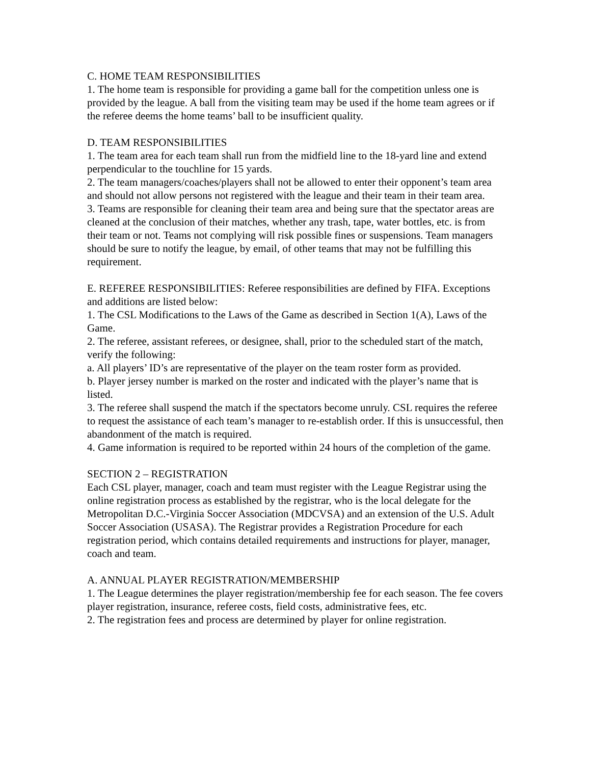C. HOME TEAM RESPONSIBILITIES
1. The home team is responsible for providing a game ball for the competition unless one is provided by the league. A ball from the visiting team may be used if the home team agrees or if the referee deems the home teams’ ball to be insufficient quality.
D. TEAM RESPONSIBILITIES
1. The team area for each team shall run from the midfield line to the 18-yard line and extend perpendicular to the touchline for 15 yards.
2. The team managers/coaches/players shall not be allowed to enter their opponent’s team area and should not allow persons not registered with the league and their team in their team area.
3. Teams are responsible for cleaning their team area and being sure that the spectator areas are cleaned at the conclusion of their matches, whether any trash, tape, water bottles, etc. is from their team or not. Teams not complying will risk possible fines or suspensions. Team managers should be sure to notify the league, by email, of other teams that may not be fulfilling this requirement.
E. REFEREE RESPONSIBILITIES: Referee responsibilities are defined by FIFA. Exceptions and additions are listed below:
1. The CSL Modifications to the Laws of the Game as described in Section 1(A), Laws of the Game.
2. The referee, assistant referees, or designee, shall, prior to the scheduled start of the match, verify the following:
a. All players’ ID’s are representative of the player on the team roster form as provided.
b. Player jersey number is marked on the roster and indicated with the player’s name that is listed.
3. The referee shall suspend the match if the spectators become unruly. CSL requires the referee to request the assistance of each team’s manager to re-establish order. If this is unsuccessful, then abandonment of the match is required.
4. Game information is required to be reported within 24 hours of the completion of the game.
SECTION 2 – REGISTRATION
Each CSL player, manager, coach and team must register with the League Registrar using the online registration process as established by the registrar, who is the local delegate for the Metropolitan D.C.-Virginia Soccer Association (MDCVSA) and an extension of the U.S. Adult Soccer Association (USASA). The Registrar provides a Registration Procedure for each registration period, which contains detailed requirements and instructions for player, manager, coach and team.
A. ANNUAL PLAYER REGISTRATION/MEMBERSHIP
1. The League determines the player registration/membership fee for each season. The fee covers player registration, insurance, referee costs, field costs, administrative fees, etc.
2. The registration fees and process are determined by player for online registration.